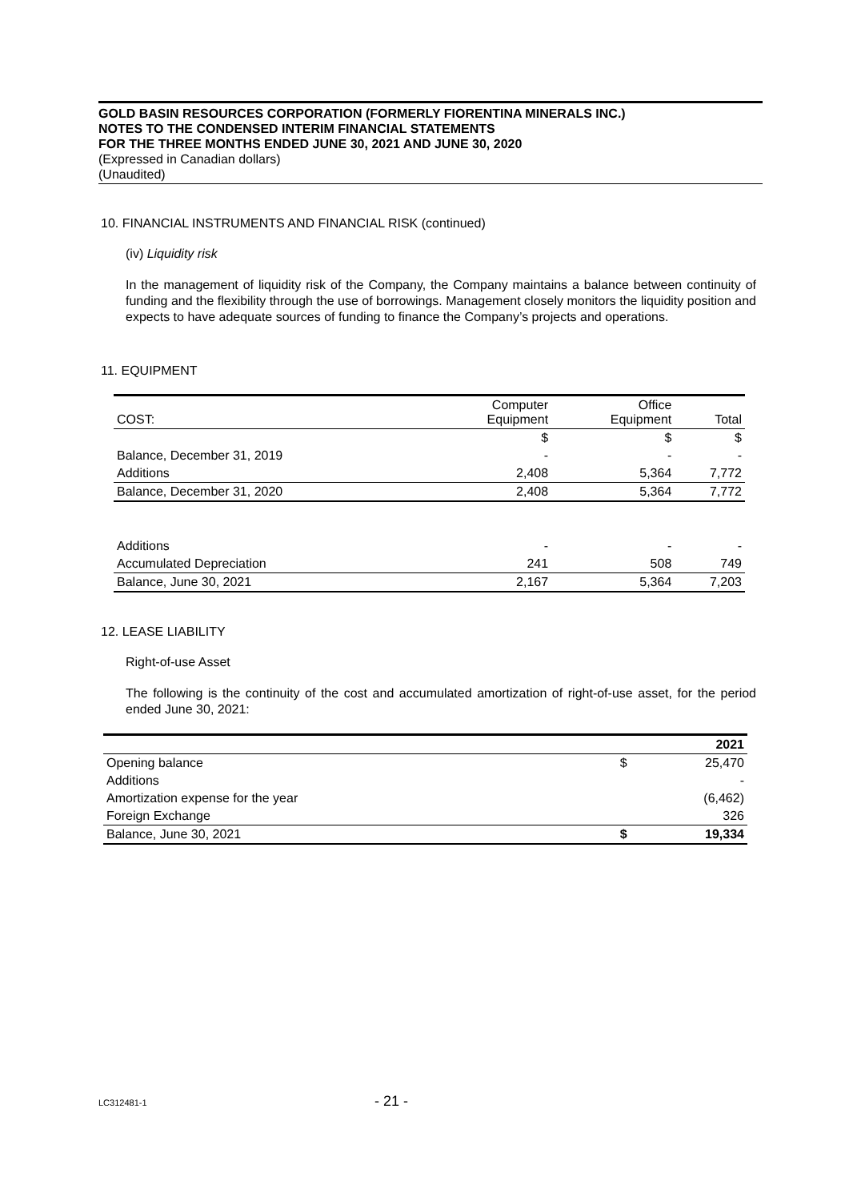GOLD BASIN RESOURCES CORPORATION (FORMERLY FIORENTINA MINERALS INC.)
NOTES TO THE CONDENSED INTERIM FINANCIAL STATEMENTS
FOR THE THREE MONTHS ENDED JUNE 30, 2021 AND JUNE 30, 2020
(Expressed in Canadian dollars)
(Unaudited)
10. FINANCIAL INSTRUMENTS AND FINANCIAL RISK (continued)
(iv) Liquidity risk
In the management of liquidity risk of the Company, the Company maintains a balance between continuity of funding and the flexibility through the use of borrowings. Management closely monitors the liquidity position and expects to have adequate sources of funding to finance the Company’s projects and operations.
11. EQUIPMENT
| COST: | Computer Equipment | Office Equipment | Total |
| | $ | $ | $ |
| Balance, December 31, 2019 | - | - | - |
| Additions | 2,408 | 5,364 | 7,772 |
| Balance, December 31, 2020 | 2,408 | 5,364 | 7,772 |
| Additions | - | - | - |
| Accumulated Depreciation | 241 | 508 | 749 |
| Balance, June 30, 2021 | 2,167 | 5,364 | 7,203 |
12. LEASE LIABILITY
Right-of-use Asset
The following is the continuity of the cost and accumulated amortization of right-of-use asset, for the period ended June 30, 2021:
| | | 2021 |
| Opening balance | $ | 25,470 |
| Additions | | - |
| Amortization expense for the year | | (6,462) |
| Foreign Exchange | | 326 |
| Balance, June 30, 2021 | $ | 19,334 |
LC312481-1 - 21 -